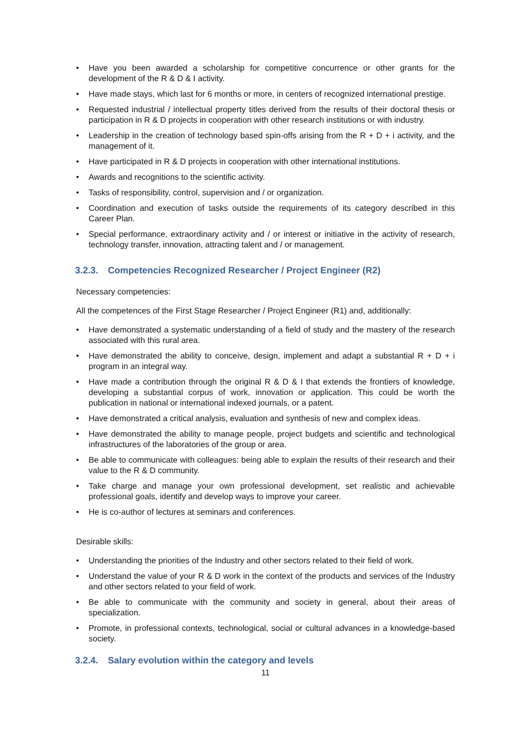• Have you been awarded a scholarship for competitive concurrence or other grants for the development of the R & D & I activity.
• Have made stays, which last for 6 months or more, in centers of recognized international prestige.
• Requested industrial / intellectual property titles derived from the results of their doctoral thesis or participation in R & D projects in cooperation with other research institutions or with industry.
• Leadership in the creation of technology based spin-offs arising from the R + D + i activity, and the management of it.
• Have participated in R & D projects in cooperation with other international institutions.
• Awards and recognitions to the scientific activity.
• Tasks of responsibility, control, supervision and / or organization.
• Coordination and execution of tasks outside the requirements of its category described in this Career Plan.
• Special performance, extraordinary activity and / or interest or initiative in the activity of research, technology transfer, innovation, attracting talent and / or management.
3.2.3. Competencies Recognized Researcher / Project Engineer (R2)
Necessary competencies:
All the competences of the First Stage Researcher / Project Engineer (R1) and, additionally:
• Have demonstrated a systematic understanding of a field of study and the mastery of the research associated with this rural area.
• Have demonstrated the ability to conceive, design, implement and adapt a substantial R + D + i program in an integral way.
• Have made a contribution through the original R & D & I that extends the frontiers of knowledge, developing a substantial corpus of work, innovation or application. This could be worth the publication in national or international indexed journals, or a patent.
• Have demonstrated a critical analysis, evaluation and synthesis of new and complex ideas.
• Have demonstrated the ability to manage people, project budgets and scientific and technological infrastructures of the laboratories of the group or area.
• Be able to communicate with colleagues: being able to explain the results of their research and their value to the R & D community.
• Take charge and manage your own professional development, set realistic and achievable professional goals, identify and develop ways to improve your career.
• He is co-author of lectures at seminars and conferences.
Desirable skills:
• Understanding the priorities of the Industry and other sectors related to their field of work.
• Understand the value of your R & D work in the context of the products and services of the Industry and other sectors related to your field of work.
• Be able to communicate with the community and society in general, about their areas of specialization.
• Promote, in professional contexts, technological, social or cultural advances in a knowledge-based society.
3.2.4. Salary evolution within the category and levels
11